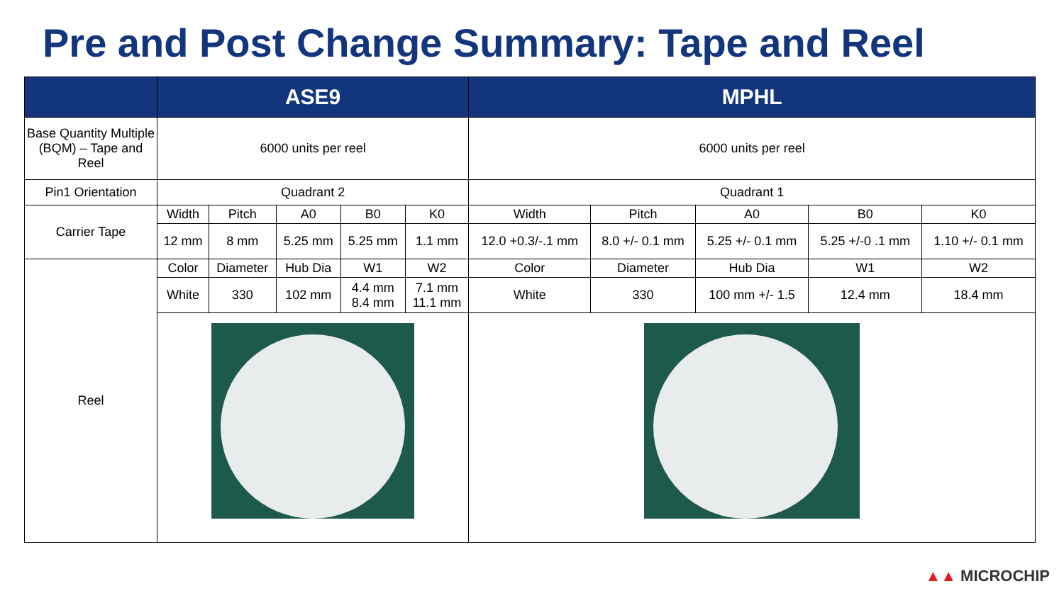Pre and Post Change Summary: Tape and Reel
| | ASE9 | | | | | MPHL | | | | |
| --- | --- | --- | --- | --- | --- | --- | --- | --- | --- | --- |
| Base Quantity Multiple (BQM) – Tape and Reel | 6000 units per reel | | | | | 6000 units per reel | | | | |
| Pin1 Orientation | Quadrant 2 | | | | | Quadrant 1 | | | | |
| Carrier Tape | Width | Pitch | A0 | B0 | K0 | Width | Pitch | A0 | B0 | K0 |
| | 12 mm | 8 mm | 5.25 mm | 5.25 mm | 1.1 mm | 12.0 +0.3/-.1 mm | 8.0 +/- 0.1 mm | 5.25 +/- 0.1 mm | 5.25 +/-0 .1 mm | 1.10 +/- 0.1 mm |
| Reel | Color | Diameter | Hub Dia | W1 | W2 | Color | Diameter | Hub Dia | W1 | W2 |
| | White | 330 | 102 mm | 4.4 mm 8.4 mm | 7.1 mm 11.1 mm | White | 330 | 100 mm +/- 1.5 | 12.4 mm | 18.4 mm |
▲▲ MICROCHIP